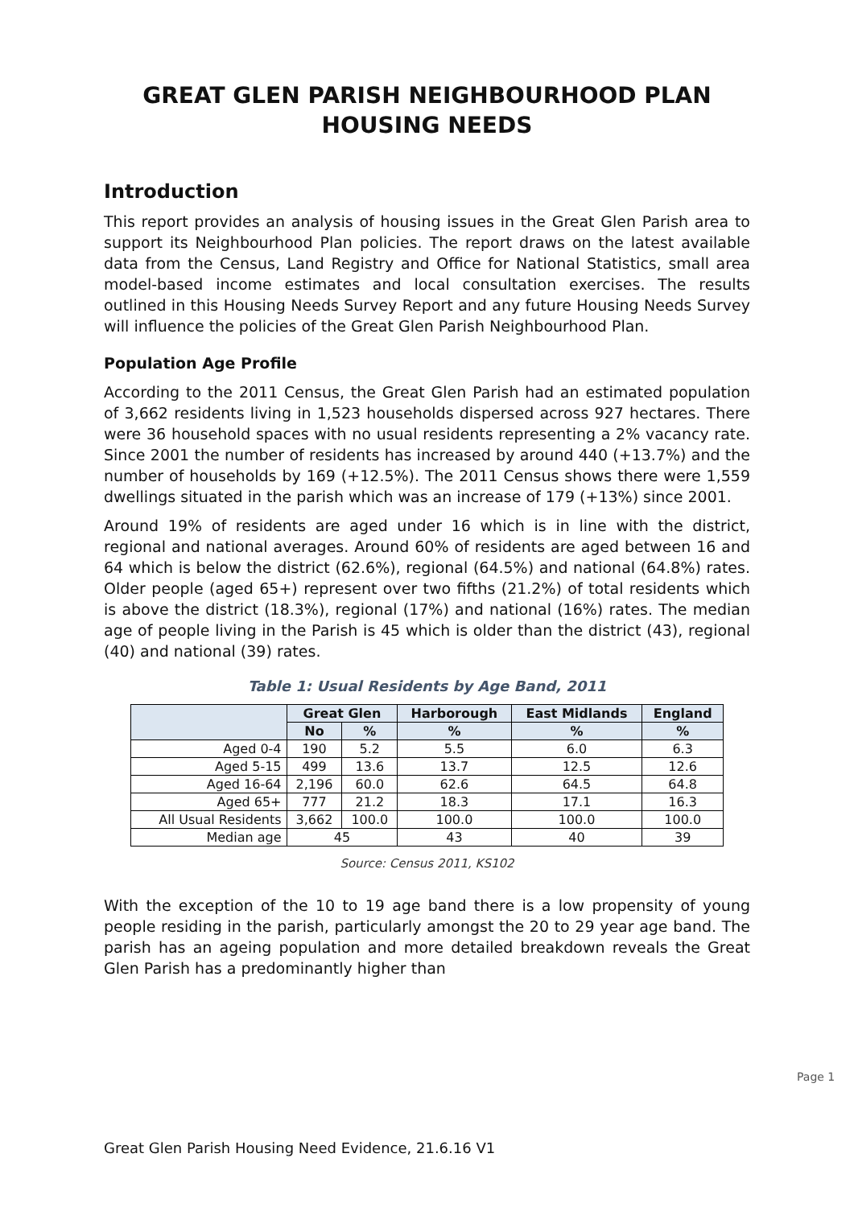GREAT GLEN PARISH NEIGHBOURHOOD PLAN
HOUSING NEEDS
Introduction
This report provides an analysis of housing issues in the Great Glen Parish area to support its Neighbourhood Plan policies. The report draws on the latest available data from the Census, Land Registry and Office for National Statistics, small area model-based income estimates and local consultation exercises. The results outlined in this Housing Needs Survey Report and any future Housing Needs Survey will influence the policies of the Great Glen Parish Neighbourhood Plan.
Population Age Profile
According to the 2011 Census, the Great Glen Parish had an estimated population of 3,662 residents living in 1,523 households dispersed across 927 hectares. There were 36 household spaces with no usual residents representing a 2% vacancy rate. Since 2001 the number of residents has increased by around 440 (+13.7%) and the number of households by 169 (+12.5%). The 2011 Census shows there were 1,559 dwellings situated in the parish which was an increase of 179 (+13%) since 2001.
Around 19% of residents are aged under 16 which is in line with the district, regional and national averages. Around 60% of residents are aged between 16 and 64 which is below the district (62.6%), regional (64.5%) and national (64.8%) rates. Older people (aged 65+) represent over two fifths (21.2%) of total residents which is above the district (18.3%), regional (17%) and national (16%) rates. The median age of people living in the Parish is 45 which is older than the district (43), regional (40) and national (39) rates.
Table 1: Usual Residents by Age Band, 2011
| | Great Glen | | Harborough | East Midlands | England |
| --- | --- | --- | --- | --- | --- |
| | No | % | % | % | % |
| Aged 0-4 | 190 | 5.2 | 5.5 | 6.0 | 6.3 |
| Aged 5-15 | 499 | 13.6 | 13.7 | 12.5 | 12.6 |
| Aged 16-64 | 2,196 | 60.0 | 62.6 | 64.5 | 64.8 |
| Aged 65+ | 777 | 21.2 | 18.3 | 17.1 | 16.3 |
| All Usual Residents | 3,662 | 100.0 | 100.0 | 100.0 | 100.0 |
| Median age | 45 | | 43 | 40 | 39 |
Source: Census 2011, KS102
With the exception of the 10 to 19 age band there is a low propensity of young people residing in the parish, particularly amongst the 20 to 29 year age band. The parish has an ageing population and more detailed breakdown reveals the Great Glen Parish has a predominantly higher than
Page 1
Great Glen Parish Housing Need Evidence, 21.6.16 V1